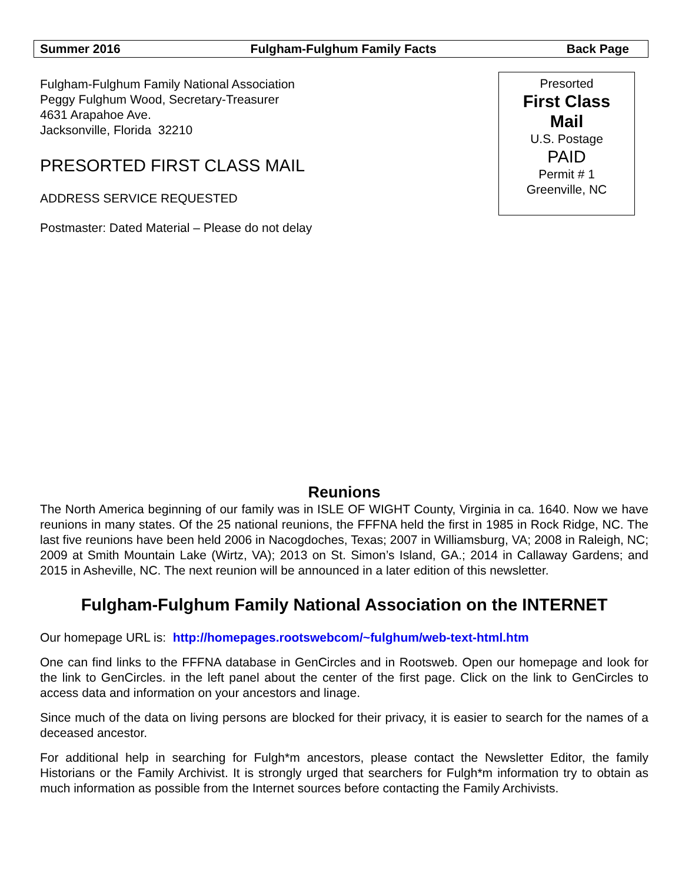Summer 2016 Fulgham-Fulghum Family Facts Back Page
Fulgham-Fulghum Family National Association
Peggy Fulghum Wood, Secretary-Treasurer
4631 Arapahoe Ave.
Jacksonville, Florida 32210
PRESORTED FIRST CLASS MAIL
ADDRESS SERVICE REQUESTED
Postmaster: Dated Material – Please do not delay
Presorted
First Class
Mail
U.S. Postage
PAID
Permit # 1
Greenville, NC
Reunions
The North America beginning of our family was in ISLE OF WIGHT County, Virginia in ca. 1640. Now we have reunions in many states. Of the 25 national reunions, the FFFNA held the first in 1985 in Rock Ridge, NC. The last five reunions have been held 2006 in Nacogdoches, Texas; 2007 in Williamsburg, VA; 2008 in Raleigh, NC; 2009 at Smith Mountain Lake (Wirtz, VA); 2013 on St. Simon’s Island, GA.; 2014 in Callaway Gardens; and 2015 in Asheville, NC. The next reunion will be announced in a later edition of this newsletter.
Fulgham-Fulghum Family National Association on the INTERNET
Our homepage URL is: http://homepages.rootswebcom/~fulghum/web-text-html.htm
One can find links to the FFFNA database in GenCircles and in Rootsweb. Open our homepage and look for the link to GenCircles. in the left panel about the center of the first page. Click on the link to GenCircles to access data and information on your ancestors and linage.
Since much of the data on living persons are blocked for their privacy, it is easier to search for the names of a deceased ancestor.
For additional help in searching for Fulgh*m ancestors, please contact the Newsletter Editor, the family Historians or the Family Archivist. It is strongly urged that searchers for Fulgh*m information try to obtain as much information as possible from the Internet sources before contacting the Family Archivists.